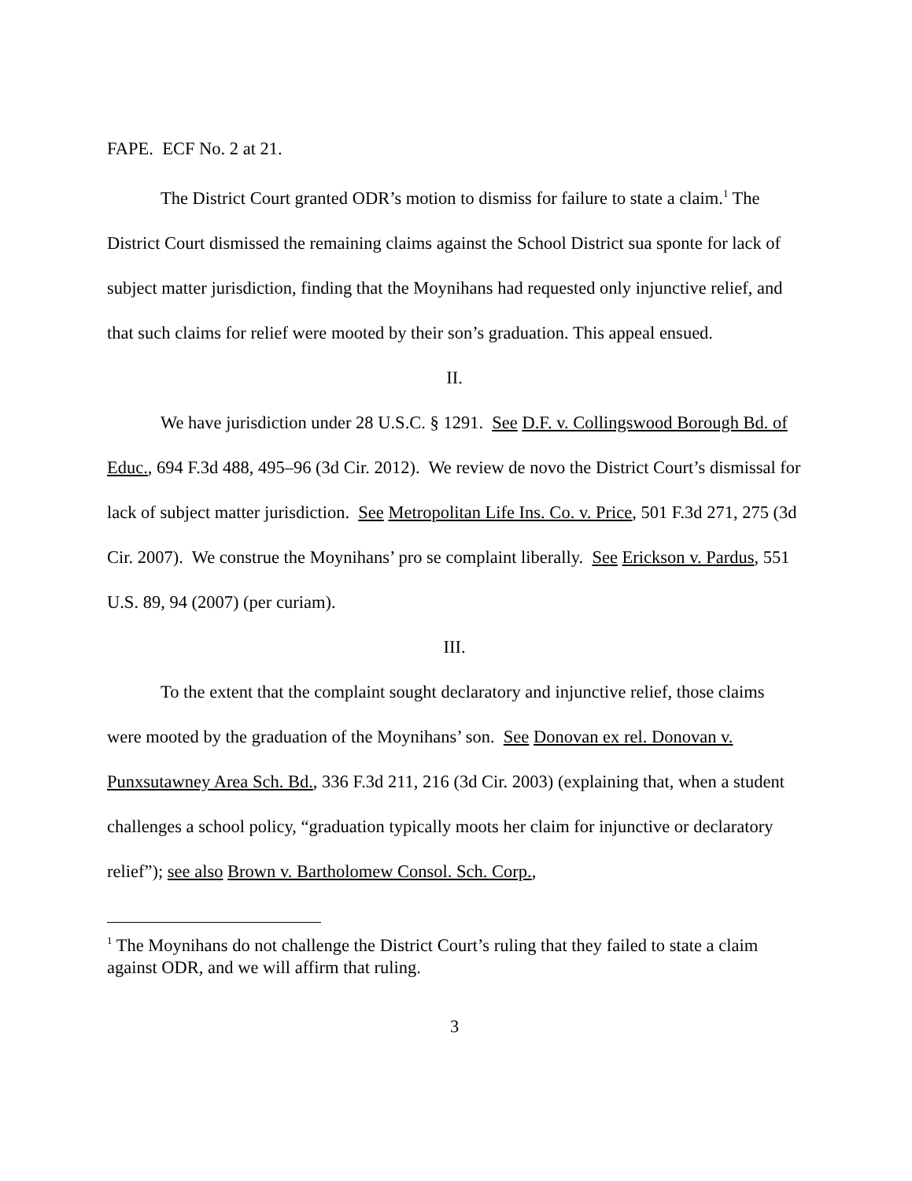FAPE. ECF No. 2 at 21.
The District Court granted ODR’s motion to dismiss for failure to state a claim.<sup>1</sup> The District Court dismissed the remaining claims against the School District sua sponte for lack of subject matter jurisdiction, finding that the Moynihans had requested only injunctive relief, and that such claims for relief were mooted by their son’s graduation. This appeal ensued.
II.
We have jurisdiction under 28 U.S.C. § 1291. See D.F. v. Collingswood Borough Bd. of Educ., 694 F.3d 488, 495–96 (3d Cir. 2012). We review de novo the District Court’s dismissal for lack of subject matter jurisdiction. See Metropolitan Life Ins. Co. v. Price, 501 F.3d 271, 275 (3d Cir. 2007). We construe the Moynihans’ pro se complaint liberally. See Erickson v. Pardus, 551 U.S. 89, 94 (2007) (per curiam).
III.
To the extent that the complaint sought declaratory and injunctive relief, those claims were mooted by the graduation of the Moynihans’ son. See Donovan ex rel. Donovan v. Punxsutawney Area Sch. Bd., 336 F.3d 211, 216 (3d Cir. 2003) (explaining that, when a student challenges a school policy, “graduation typically moots her claim for injunctive or declaratory relief”); see also Brown v. Bartholomew Consol. Sch. Corp.,
<sup>1</sup> The Moynihans do not challenge the District Court’s ruling that they failed to state a claim against ODR, and we will affirm that ruling.
3